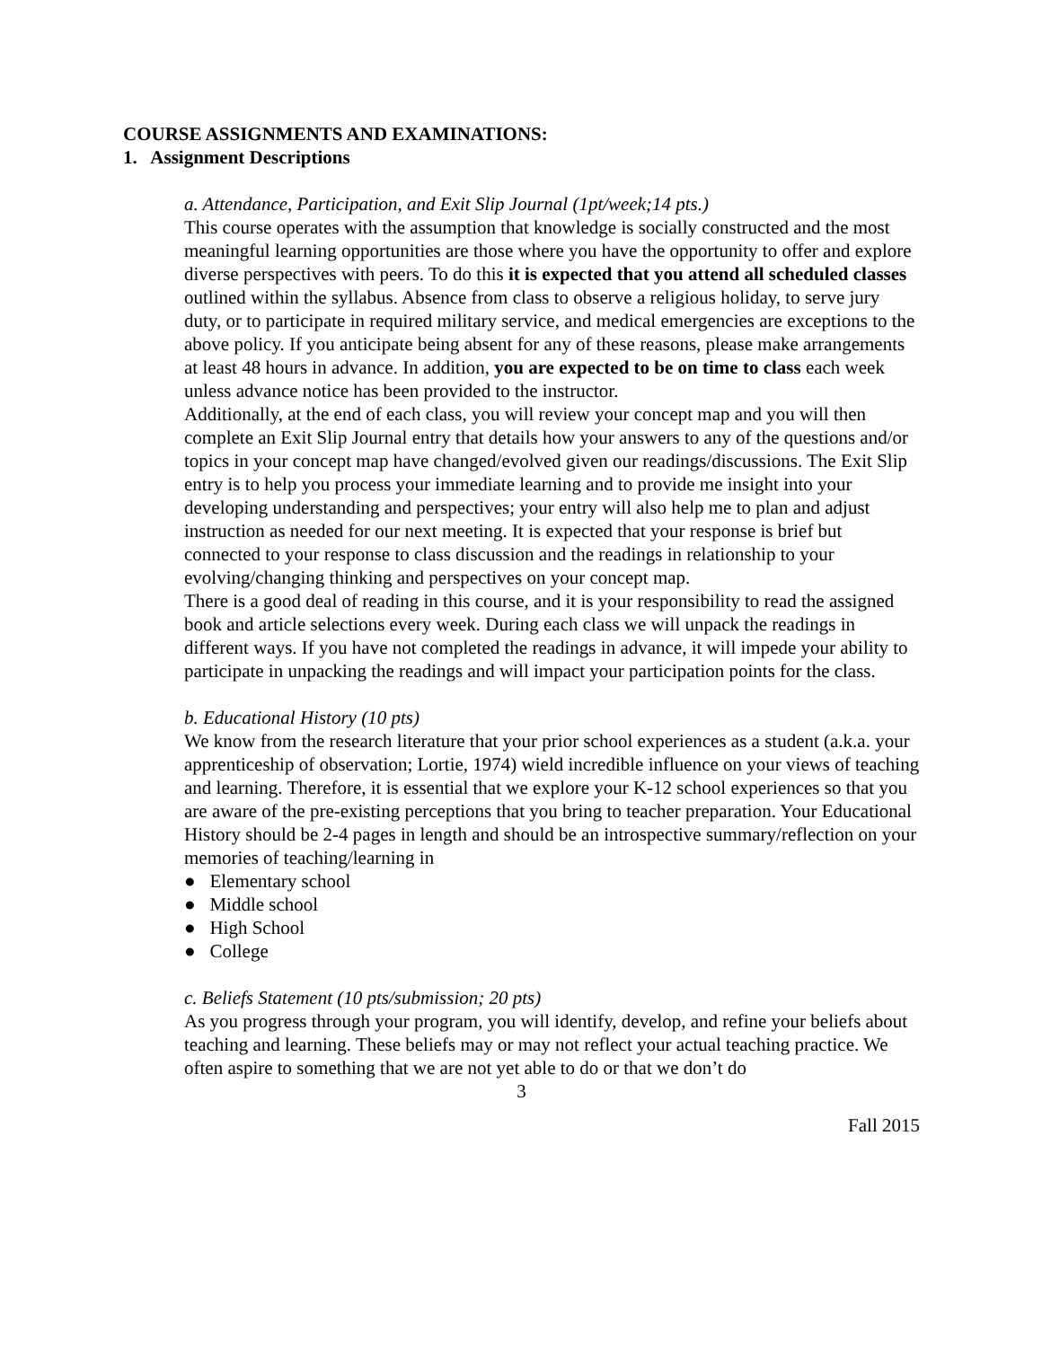COURSE ASSIGNMENTS AND EXAMINATIONS:
1. Assignment Descriptions
a. Attendance, Participation, and Exit Slip Journal (1pt/week;14 pts.)
This course operates with the assumption that knowledge is socially constructed and the most meaningful learning opportunities are those where you have the opportunity to offer and explore diverse perspectives with peers. To do this it is expected that you attend all scheduled classes outlined within the syllabus. Absence from class to observe a religious holiday, to serve jury duty, or to participate in required military service, and medical emergencies are exceptions to the above policy. If you anticipate being absent for any of these reasons, please make arrangements at least 48 hours in advance. In addition, you are expected to be on time to class each week unless advance notice has been provided to the instructor.
Additionally, at the end of each class, you will review your concept map and you will then complete an Exit Slip Journal entry that details how your answers to any of the questions and/or topics in your concept map have changed/evolved given our readings/discussions. The Exit Slip entry is to help you process your immediate learning and to provide me insight into your developing understanding and perspectives; your entry will also help me to plan and adjust instruction as needed for our next meeting. It is expected that your response is brief but connected to your response to class discussion and the readings in relationship to your evolving/changing thinking and perspectives on your concept map.
There is a good deal of reading in this course, and it is your responsibility to read the assigned book and article selections every week. During each class we will unpack the readings in different ways. If you have not completed the readings in advance, it will impede your ability to participate in unpacking the readings and will impact your participation points for the class.
b. Educational History (10 pts)
We know from the research literature that your prior school experiences as a student (a.k.a. your apprenticeship of observation; Lortie, 1974) wield incredible influence on your views of teaching and learning. Therefore, it is essential that we explore your K-12 school experiences so that you are aware of the pre-existing perceptions that you bring to teacher preparation. Your Educational History should be 2-4 pages in length and should be an introspective summary/reflection on your memories of teaching/learning in
● Elementary school
● Middle school
● High School
● College
c. Beliefs Statement (10 pts/submission; 20 pts)
As you progress through your program, you will identify, develop, and refine your beliefs about teaching and learning. These beliefs may or may not reflect your actual teaching practice. We often aspire to something that we are not yet able to do or that we don’t do
3
Fall 2015